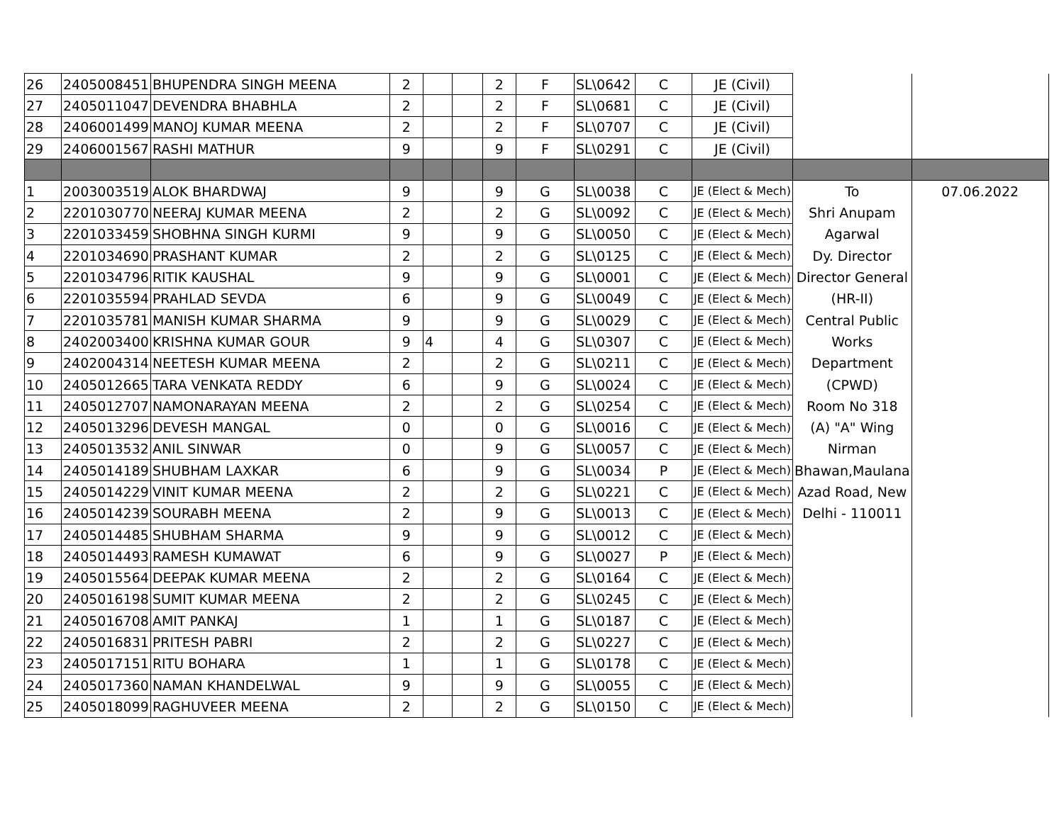| 26 | 2405008451 | BHUPENDRA SINGH MEENA | 2 | | | 2 | F | SL\0642 | C | JE (Civil) | | |
| 27 | 2405011047 | DEVENDRA BHABHLA | 2 | | | 2 | F | SL\0681 | C | JE (Civil) | | |
| 28 | 2406001499 | MANOJ KUMAR MEENA | 2 | | | 2 | F | SL\0707 | C | JE (Civil) | | |
| 29 | 2406001567 | RASHI MATHUR | 9 | | | 9 | F | SL\0291 | C | JE (Civil) | | |
| 1 | 2003003519 | ALOK BHARDWAJ | 9 | | | 9 | G | SL\0038 | C | JE (Elect & Mech) | To | 07.06.2022 |
| 2 | 2201030770 | NEERAJ KUMAR MEENA | 2 | | | 2 | G | SL\0092 | C | JE (Elect & Mech) | Shri Anupam | |
| 3 | 2201033459 | SHOBHNA SINGH KURMI | 9 | | | 9 | G | SL\0050 | C | JE (Elect & Mech) | Agarwal | |
| 4 | 2201034690 | PRASHANT KUMAR | 2 | | | 2 | G | SL\0125 | C | JE (Elect & Mech) | Dy. Director | |
| 5 | 2201034796 | RITIK KAUSHAL | 9 | | | 9 | G | SL\0001 | C | JE (Elect & Mech) | Director General | |
| 6 | 2201035594 | PRAHLAD SEVDA | 6 | | | 9 | G | SL\0049 | C | JE (Elect & Mech) | (HR-II) | |
| 7 | 2201035781 | MANISH KUMAR SHARMA | 9 | | | 9 | G | SL\0029 | C | JE (Elect & Mech) | Central Public | |
| 8 | 2402003400 | KRISHNA KUMAR GOUR | 9 | 4 | | 4 | G | SL\0307 | C | JE (Elect & Mech) | Works | |
| 9 | 2402004314 | NEETESH KUMAR MEENA | 2 | | | 2 | G | SL\0211 | C | JE (Elect & Mech) | Department | |
| 10 | 2405012665 | TARA VENKATA REDDY | 6 | | | 9 | G | SL\0024 | C | JE (Elect & Mech) | (CPWD) | |
| 11 | 2405012707 | NAMONARAYAN MEENA | 2 | | | 2 | G | SL\0254 | C | JE (Elect & Mech) | Room No 318 | |
| 12 | 2405013296 | DEVESH MANGAL | 0 | | | 0 | G | SL\0016 | C | JE (Elect & Mech) | (A) "A" Wing | |
| 13 | 2405013532 | ANIL SINWAR | 0 | | | 9 | G | SL\0057 | C | JE (Elect & Mech) | Nirman | |
| 14 | 2405014189 | SHUBHAM LAXKAR | 6 | | | 9 | G | SL\0034 | P | JE (Elect & Mech) | Bhawan,Maulana | |
| 15 | 2405014229 | VINIT KUMAR MEENA | 2 | | | 2 | G | SL\0221 | C | JE (Elect & Mech) | Azad Road, New | |
| 16 | 2405014239 | SOURABH MEENA | 2 | | | 9 | G | SL\0013 | C | JE (Elect & Mech) | Delhi - 110011 | |
| 17 | 2405014485 | SHUBHAM SHARMA | 9 | | | 9 | G | SL\0012 | C | JE (Elect & Mech) | | |
| 18 | 2405014493 | RAMESH KUMAWAT | 6 | | | 9 | G | SL\0027 | P | JE (Elect & Mech) | | |
| 19 | 2405015564 | DEEPAK KUMAR MEENA | 2 | | | 2 | G | SL\0164 | C | JE (Elect & Mech) | | |
| 20 | 2405016198 | SUMIT KUMAR MEENA | 2 | | | 2 | G | SL\0245 | C | JE (Elect & Mech) | | |
| 21 | 2405016708 | AMIT PANKAJ | 1 | | | 1 | G | SL\0187 | C | JE (Elect & Mech) | | |
| 22 | 2405016831 | PRITESH PABRI | 2 | | | 2 | G | SL\0227 | C | JE (Elect & Mech) | | |
| 23 | 2405017151 | RITU BOHARA | 1 | | | 1 | G | SL\0178 | C | JE (Elect & Mech) | | |
| 24 | 2405017360 | NAMAN KHANDELWAL | 9 | | | 9 | G | SL\0055 | C | JE (Elect & Mech) | | |
| 25 | 2405018099 | RAGHUVEER MEENA | 2 | | | 2 | G | SL\0150 | C | JE (Elect & Mech) | | |